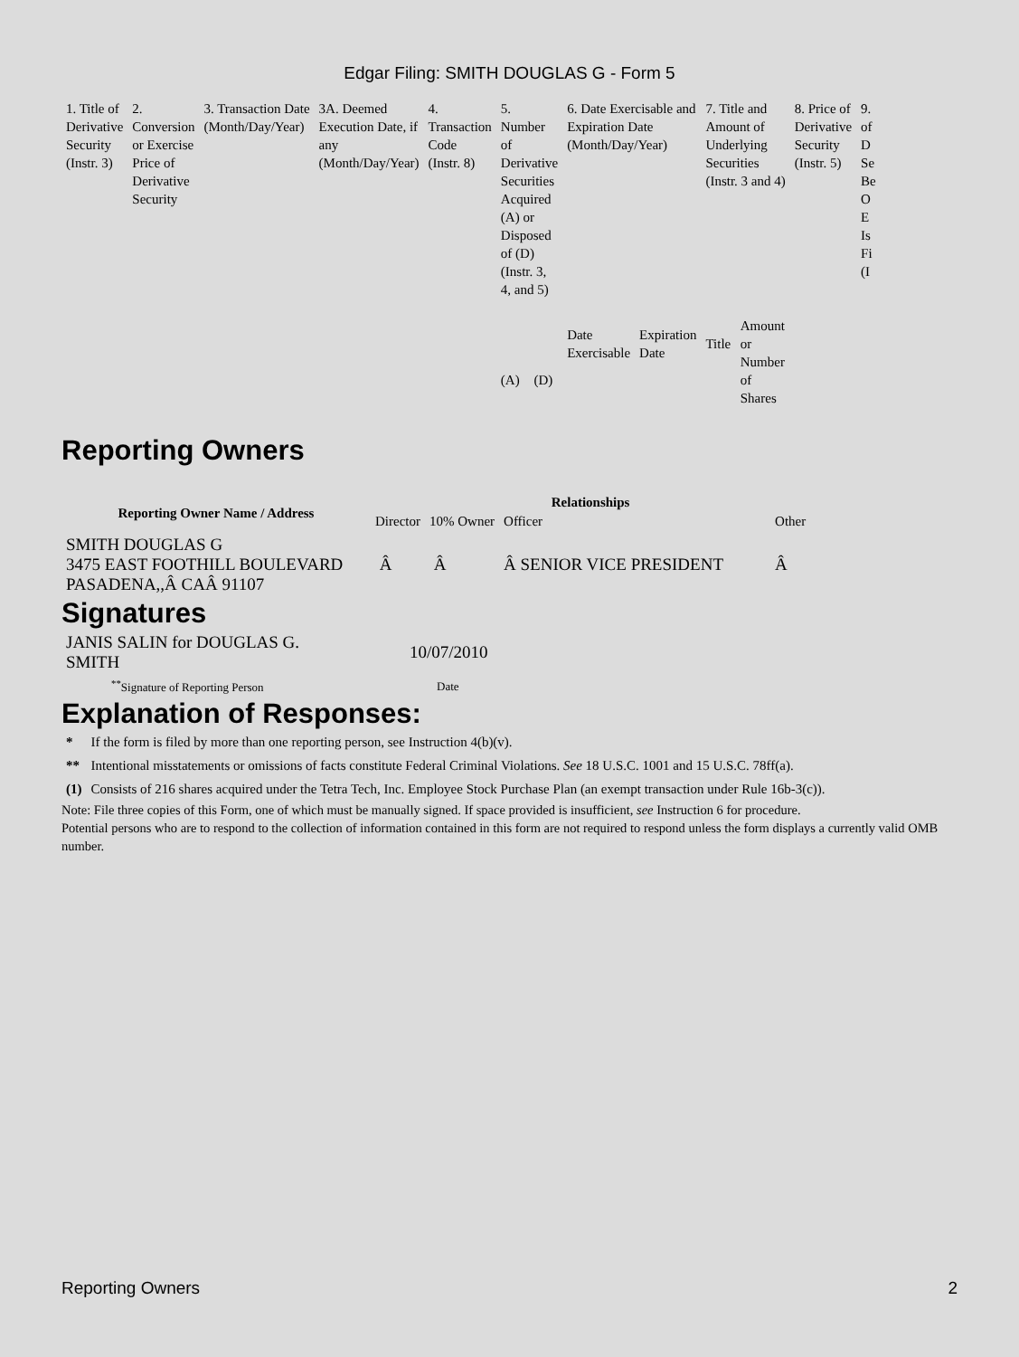Edgar Filing: SMITH DOUGLAS G - Form 5
| 1. Title of Derivative Security (Instr. 3) | 2. Conversion or Exercise Price of Derivative Security | 3. Transaction Date (Month/Day/Year) | 3A. Deemed Execution Date, if any (Month/Day/Year) | 4. Transaction Code (Instr. 8) | 5. Number of Derivative Securities Acquired (A) or Disposed of (D) (Instr. 3, 4, and 5) | | 6. Date Exercisable and Expiration Date (Month/Day/Year) | | 7. Title and Amount of Underlying Securities (Instr. 3 and 4) | | 8. Price of Derivative Security (Instr. 5) | 9. of D Se Be O E Is Fi (I |
| | | | | | (A) | (D) | Date Exercisable | Expiration Date | Title | Amount or Number of Shares | | |
Reporting Owners
| Reporting Owner Name / Address | Relationships | | | |
| --- | --- | --- | --- | --- |
| | Director | 10% Owner | Officer | Other |
| SMITH DOUGLAS G 3475 EAST FOOTHILL BOULEVARD PASADENA,,Â CAÂ 91107 | Â | Â | Â SENIOR VICE PRESIDENT | Â |
Signatures
| JANIS SALIN for DOUGLAS G. SMITH | 10/07/2010 |
| <sup>**</sup> Signature of Reporting Person | Date |
Explanation of Responses:
| * | If the form is filed by more than one reporting person, see Instruction 4(b)(v). |
| ** | Intentional misstatements or omissions of facts constitute Federal Criminal Violations. See 18 U.S.C. 1001 and 15 U.S.C. 78ff(a). |
| (1) | Consists of 216 shares acquired under the Tetra Tech, Inc. Employee Stock Purchase Plan (an exempt transaction under Rule 16b-3(c)). |
Note: File three copies of this Form, one of which must be manually signed. If space provided is insufficient, see Instruction 6 for procedure.
Potential persons who are to respond to the collection of information contained in this form are not required to respond unless the form displays a currently valid OMB number.
Reporting Owners 2